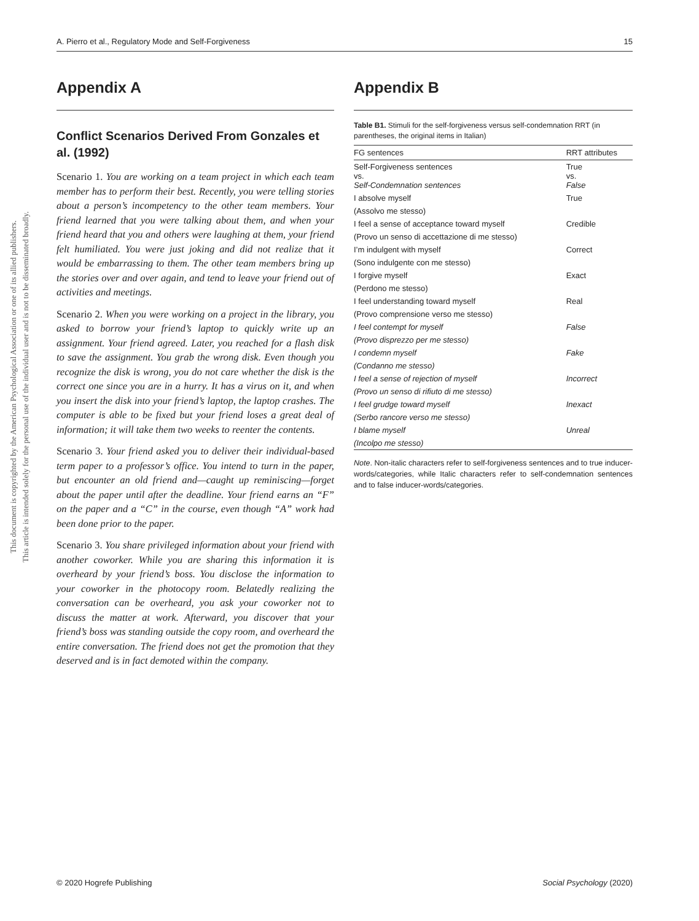This document is copyrighted by the American Psychological Association or one of its allied publishers.
This article is intended solely for the personal use of the individual user and is not to be disseminated broadly.
A. Pierro et al., Regulatory Mode and Self-Forgiveness 15
Appendix A
Conflict Scenarios Derived From Gonzales et al. (1992)
Scenario 1. You are working on a team project in which each team member has to perform their best. Recently, you were telling stories about a person’s incompetency to the other team members. Your friend learned that you were talking about them, and when your friend heard that you and others were laughing at them, your friend felt humiliated. You were just joking and did not realize that it would be embarrassing to them. The other team members bring up the stories over and over again, and tend to leave your friend out of activities and meetings.
Scenario 2. When you were working on a project in the library, you asked to borrow your friend’s laptop to quickly write up an assignment. Your friend agreed. Later, you reached for a flash disk to save the assignment. You grab the wrong disk. Even though you recognize the disk is wrong, you do not care whether the disk is the correct one since you are in a hurry. It has a virus on it, and when you insert the disk into your friend’s laptop, the laptop crashes. The computer is able to be fixed but your friend loses a great deal of information; it will take them two weeks to reenter the contents.
Scenario 3. Your friend asked you to deliver their individual-based term paper to a professor’s office. You intend to turn in the paper, but encounter an old friend and—caught up reminiscing—forget about the paper until after the deadline. Your friend earns an “F” on the paper and a “C” in the course, even though “A” work had been done prior to the paper.
Scenario 3. You share privileged information about your friend with another coworker. While you are sharing this information it is overheard by your friend’s boss. You disclose the information to your coworker in the photocopy room. Belatedly realizing the conversation can be overheard, you ask your coworker not to discuss the matter at work. Afterward, you discover that your friend’s boss was standing outside the copy room, and overheard the entire conversation. The friend does not get the promotion that they deserved and is in fact demoted within the company.
Appendix B
Table B1. Stimuli for the self-forgiveness versus self-condemnation RRT (in parentheses, the original items in Italian)
| FG sentences | RRT attributes |
| --- | --- |
| Self-Forgiveness sentences vs. Self-Condemnation sentences | True vs. False |
| I absolve myself | True |
| (Assolvo me stesso) | |
| I feel a sense of acceptance toward myself | Credible |
| (Provo un senso di accettazione di me stesso) | |
| I’m indulgent with myself | Correct |
| (Sono indulgente con me stesso) | |
| I forgive myself | Exact |
| (Perdono me stesso) | |
| I feel understanding toward myself | Real |
| (Provo comprensione verso me stesso) | |
| I feel contempt for myself | False |
| (Provo disprezzo per me stesso) | |
| I condemn myself | Fake |
| (Condanno me stesso) | |
| I feel a sense of rejection of myself | Incorrect |
| (Provo un senso di rifiuto di me stesso) | |
| I feel grudge toward myself | Inexact |
| (Serbo rancore verso me stesso) | |
| I blame myself | Unreal |
| (Incolpo me stesso) | |
Note. Non-italic characters refer to self-forgiveness sentences and to true inducer-words/categories, while Italic characters refer to self-condemnation sentences and to false inducer-words/categories.
© 2020 Hogrefe Publishing Social Psychology (2020)